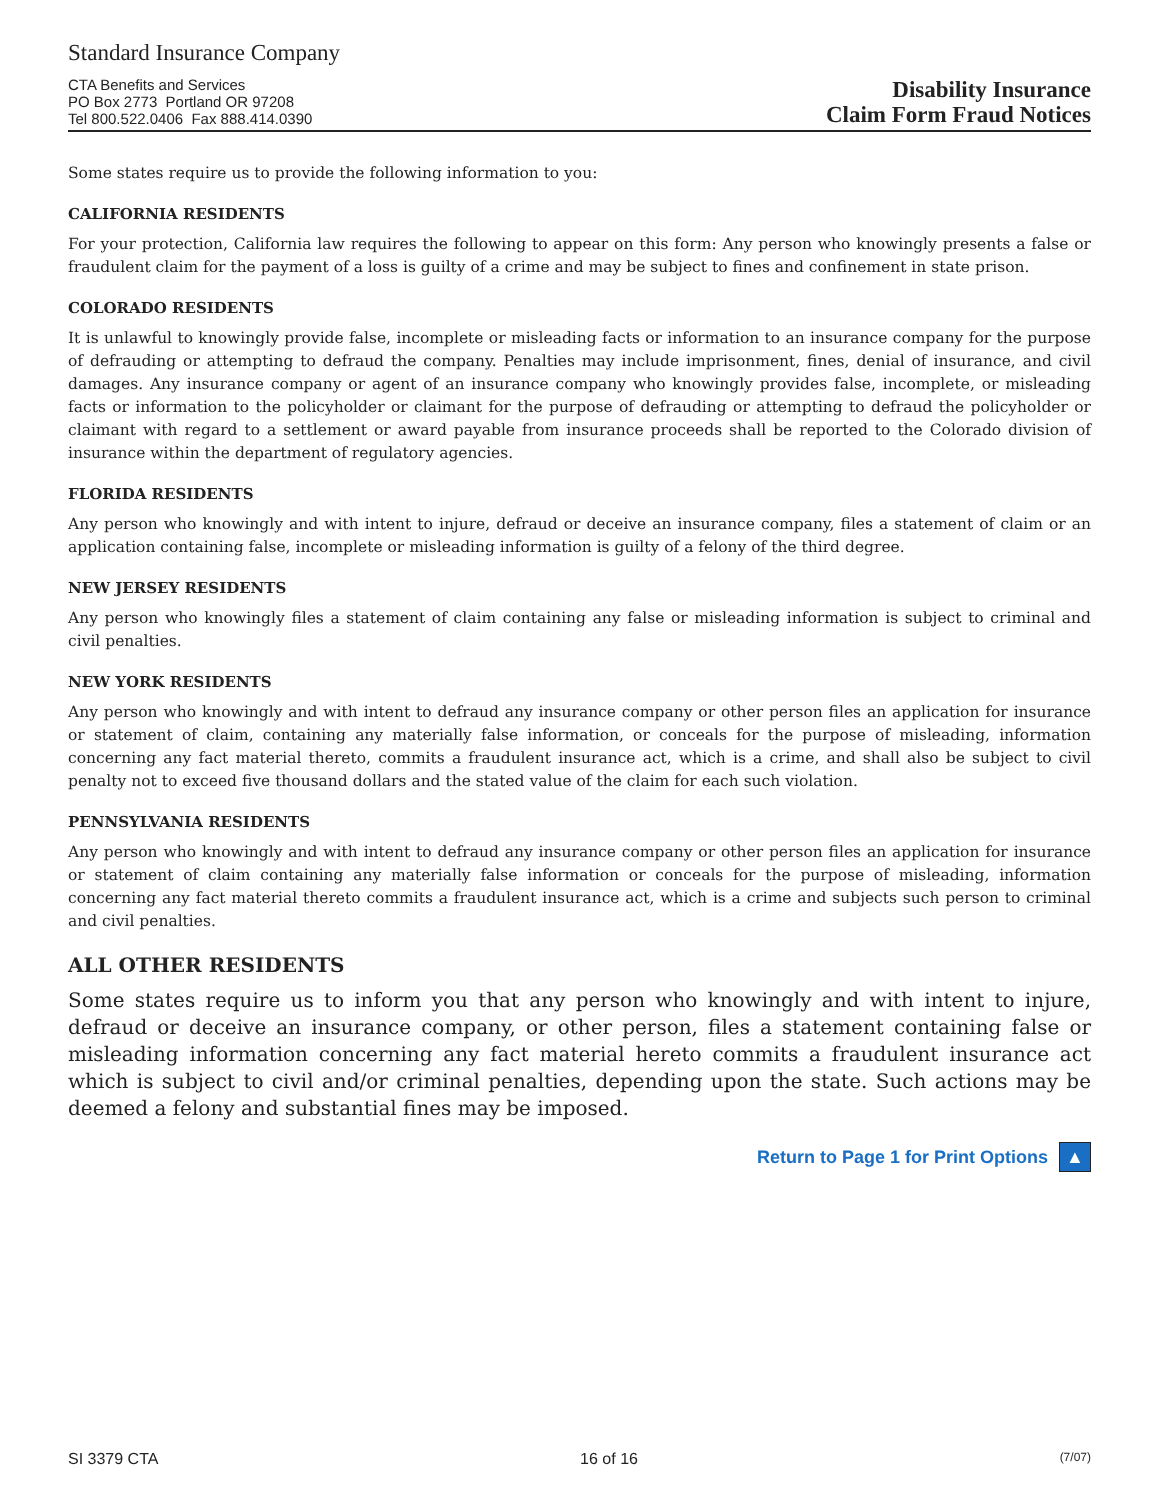Standard Insurance Company
CTA Benefits and Services
PO Box 2773 Portland OR 97208
Tel 800.522.0406 Fax 888.414.0390
Disability Insurance
Claim Form Fraud Notices
Some states require us to provide the following information to you:
CALIFORNIA RESIDENTS
For your protection, California law requires the following to appear on this form: Any person who knowingly presents a false or fraudulent claim for the payment of a loss is guilty of a crime and may be subject to fines and confinement in state prison.
COLORADO RESIDENTS
It is unlawful to knowingly provide false, incomplete or misleading facts or information to an insurance company for the purpose of defrauding or attempting to defraud the company. Penalties may include imprisonment, fines, denial of insurance, and civil damages. Any insurance company or agent of an insurance company who knowingly provides false, incomplete, or misleading facts or information to the policyholder or claimant for the purpose of defrauding or attempting to defraud the policyholder or claimant with regard to a settlement or award payable from insurance proceeds shall be reported to the Colorado division of insurance within the department of regulatory agencies.
FLORIDA RESIDENTS
Any person who knowingly and with intent to injure, defraud or deceive an insurance company, files a statement of claim or an application containing false, incomplete or misleading information is guilty of a felony of the third degree.
NEW JERSEY RESIDENTS
Any person who knowingly files a statement of claim containing any false or misleading information is subject to criminal and civil penalties.
NEW YORK RESIDENTS
Any person who knowingly and with intent to defraud any insurance company or other person files an application for insurance or statement of claim, containing any materially false information, or conceals for the purpose of misleading, information concerning any fact material thereto, commits a fraudulent insurance act, which is a crime, and shall also be subject to civil penalty not to exceed five thousand dollars and the stated value of the claim for each such violation.
PENNSYLVANIA RESIDENTS
Any person who knowingly and with intent to defraud any insurance company or other person files an application for insurance or statement of claim containing any materially false information or conceals for the purpose of misleading, information concerning any fact material thereto commits a fraudulent insurance act, which is a crime and subjects such person to criminal and civil penalties.
ALL OTHER RESIDENTS
Some states require us to inform you that any person who knowingly and with intent to injure, defraud or deceive an insurance company, or other person, files a statement containing false or misleading information concerning any fact material hereto commits a fraudulent insurance act which is subject to civil and/or criminal penalties, depending upon the state. Such actions may be deemed a felony and substantial fines may be imposed.
Return to Page 1 for Print Options ▲
SI 3379 CTA 16 of 16 (7/07)